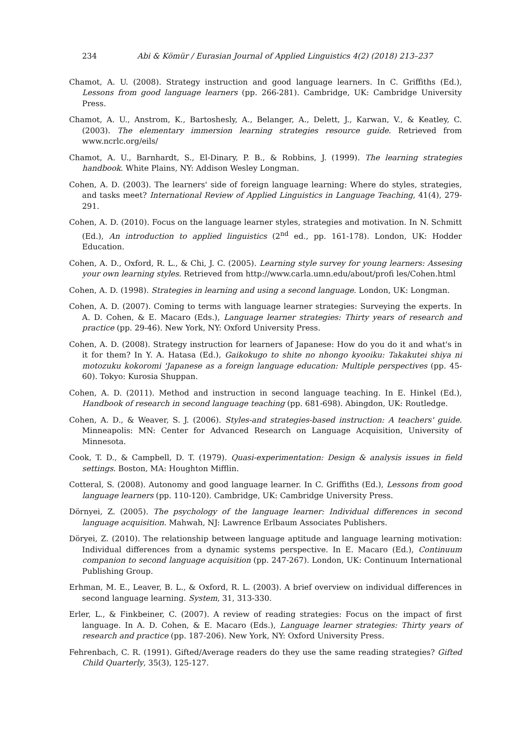234 Abi & Kömür / Eurasian Journal of Applied Linguistics 4(2) (2018) 213–237
Chamot, A. U. (2008). Strategy instruction and good language learners. In C. Griffiths (Ed.), Lessons from good language learners (pp. 266-281). Cambridge, UK: Cambridge University Press.
Chamot, A. U., Anstrom, K., Bartoshesly, A., Belanger, A., Delett, J., Karwan, V., & Keatley, C. (2003). The elementary immersion learning strategies resource guide. Retrieved from www.ncrlc.org/eils/
Chamot, A. U., Barnhardt, S., El-Dinary, P. B., & Robbins, J. (1999). The learning strategies handbook. White Plains, NY: Addison Wesley Longman.
Cohen, A. D. (2003). The learners' side of foreign language learning: Where do styles, strategies, and tasks meet? International Review of Applied Linguistics in Language Teaching, 41(4), 279-291.
Cohen, A. D. (2010). Focus on the language learner styles, strategies and motivation. In N. Schmitt (Ed.), An introduction to applied linguistics (2<sup>nd</sup> ed., pp. 161-178). London, UK: Hodder Education.
Cohen, A. D., Oxford, R. L., & Chi, J. C. (2005). Learning style survey for young learners: Assesing your own learning styles. Retrieved from http://www.carla.umn.edu/about/profi les/Cohen.html
Cohen, A. D. (1998). Strategies in learning and using a second language. London, UK: Longman.
Cohen, A. D. (2007). Coming to terms with language learner strategies: Surveying the experts. In A. D. Cohen, & E. Macaro (Eds.), Language learner strategies: Thirty years of research and practice (pp. 29-46). New York, NY: Oxford University Press.
Cohen, A. D. (2008). Strategy instruction for learners of Japanese: How do you do it and what's in it for them? In Y. A. Hatasa (Ed.), Gaikokugo to shite no nhongo kyooiku: Takakutei shiya ni motozuku kokoromi 'Japanese as a foreign language education: Multiple perspectives (pp. 45-60). Tokyo: Kurosia Shuppan.
Cohen, A. D. (2011). Method and instruction in second language teaching. In E. Hinkel (Ed.), Handbook of research in second language teaching (pp. 681-698). Abingdon, UK: Routledge.
Cohen, A. D., & Weaver, S. J. (2006). Styles-and strategies-based instruction: A teachers' guide. Minneapolis: MN: Center for Advanced Research on Language Acquisition, University of Minnesota.
Cook, T. D., & Campbell, D. T. (1979). Quasi-experimentation: Design & analysis issues in field settings. Boston, MA: Houghton Mifflin.
Cotteral, S. (2008). Autonomy and good language learner. In C. Griffiths (Ed.), Lessons from good language learners (pp. 110-120). Cambridge, UK: Cambridge University Press.
Dörnyei, Z. (2005). The psychology of the language learner: Individual differences in second language acquisition. Mahwah, NJ: Lawrence Erlbaum Associates Publishers.
Döryei, Z. (2010). The relationship between language aptitude and language learning motivation: Individual differences from a dynamic systems perspective. In E. Macaro (Ed.), Continuum companion to second language acquisition (pp. 247-267). London, UK: Continuum International Publishing Group.
Erhman, M. E., Leaver, B. L., & Oxford, R. L. (2003). A brief overview on individual differences in second language learning. System, 31, 313-330.
Erler, L., & Finkbeiner, C. (2007). A review of reading strategies: Focus on the impact of first language. In A. D. Cohen, & E. Macaro (Eds.), Language learner strategies: Thirty years of research and practice (pp. 187-206). New York, NY: Oxford University Press.
Fehrenbach, C. R. (1991). Gifted/Average readers do they use the same reading strategies? Gifted Child Quarterly, 35(3), 125-127.